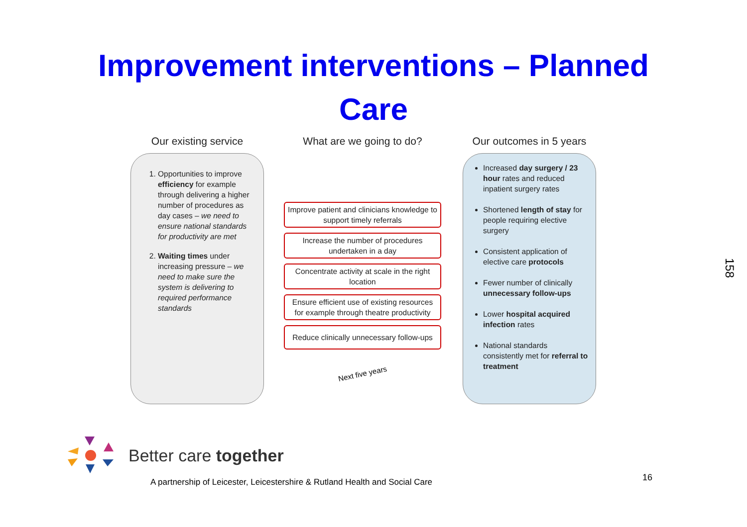Improvement interventions – Planned
Care
Our existing service
1. Opportunities to improve efficiency for example through delivering a higher number of procedures as day cases – we need to ensure national standards for productivity are met
2. Waiting times under increasing pressure – we need to make sure the system is delivering to required performance standards
What are we going to do?
Improve patient and clinicians knowledge to support timely referrals
Increase the number of procedures undertaken in a day
Concentrate activity at scale in the right location
Ensure efficient use of existing resources for example through theatre productivity
Reduce clinically unnecessary follow-ups
Next five years
Our outcomes in 5 years
Increased day surgery / 23 hour rates and reduced inpatient surgery rates
Shortened length of stay for people requiring elective surgery
Consistent application of elective care protocols
Fewer number of clinically unnecessary follow-ups
Lower hospital acquired infection rates
National standards consistently met for referral to treatment
Better care together
A partnership of Leicester, Leicestershire & Rutland Health and Social Care
16
158